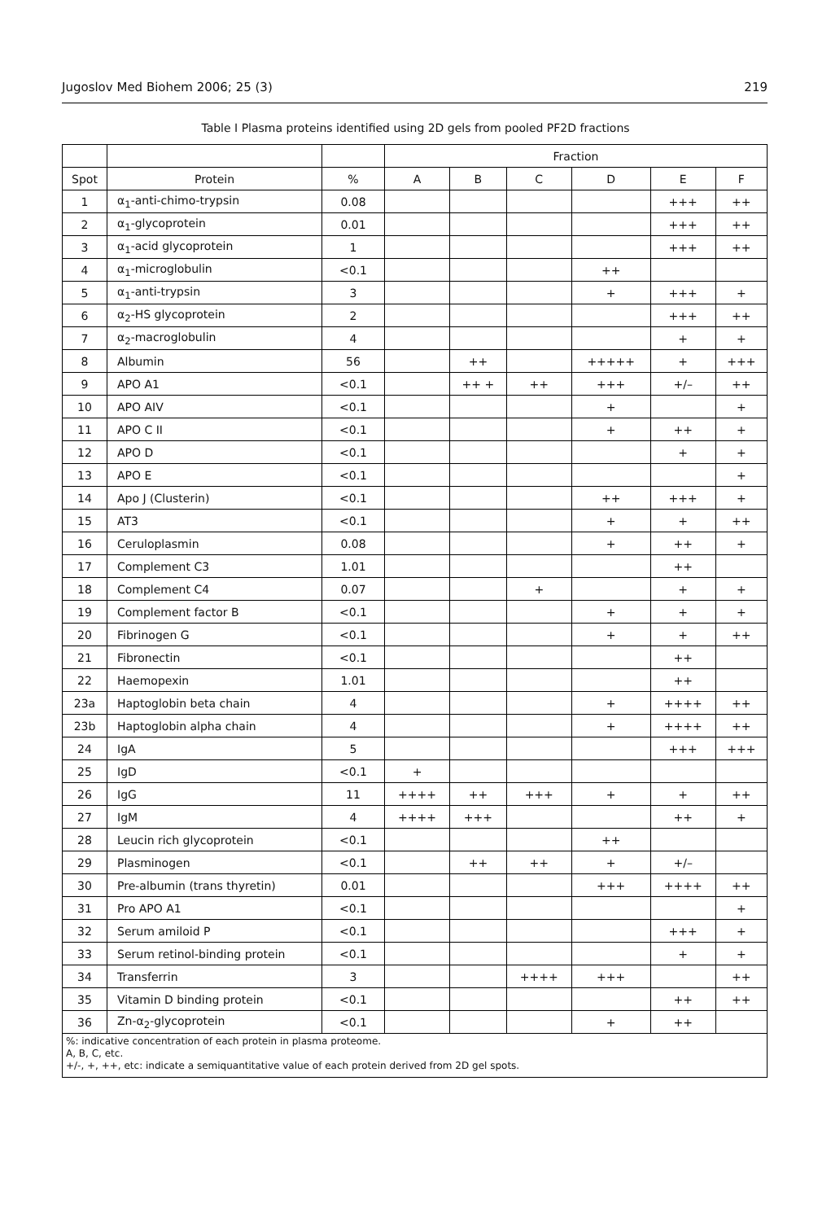Jugoslov Med Biohem 2006; 25 (3) 219
Table I Plasma proteins identified using 2D gels from pooled PF2D fractions
| | | | Fraction | | | | | |
| --- | --- | --- | --- | --- | --- | --- | --- | --- |
| Spot | Protein | % | A | B | C | D | E | F |
| 1 | α<sub>1</sub>-anti-chimo-trypsin | 0.08 | | | | | +++ | ++ |
| 2 | α<sub>1</sub>-glycoprotein | 0.01 | | | | | +++ | ++ |
| 3 | α<sub>1</sub>-acid glycoprotein | 1 | | | | | +++ | ++ |
| 4 | α<sub>1</sub>-microglobulin | <0.1 | | | | ++ | | |
| 5 | α<sub>1</sub>-anti-trypsin | 3 | | | | + | +++ | + |
| 6 | α<sub>2</sub>-HS glycoprotein | 2 | | | | | +++ | ++ |
| 7 | α<sub>2</sub>-macroglobulin | 4 | | | | | + | + |
| 8 | Albumin | 56 | | ++ | | +++++ | + | +++ |
| 9 | APO A1 | <0.1 | | ++ + | ++ | +++ | +/– | ++ |
| 10 | APO AIV | <0.1 | | | | + | | + |
| 11 | APO C II | <0.1 | | | | + | ++ | + |
| 12 | APO D | <0.1 | | | | | + | + |
| 13 | APO E | <0.1 | | | | | | + |
| 14 | Apo J (Clusterin) | <0.1 | | | | ++ | +++ | + |
| 15 | AT3 | <0.1 | | | | + | + | ++ |
| 16 | Ceruloplasmin | 0.08 | | | | + | ++ | + |
| 17 | Complement C3 | 1.01 | | | | | ++ | |
| 18 | Complement C4 | 0.07 | | | + | | + | + |
| 19 | Complement factor B | <0.1 | | | | + | + | + |
| 20 | Fibrinogen G | <0.1 | | | | + | + | ++ |
| 21 | Fibronectin | <0.1 | | | | | ++ | |
| 22 | Haemopexin | 1.01 | | | | | ++ | |
| 23a | Haptoglobin beta chain | 4 | | | | + | ++++ | ++ |
| 23b | Haptoglobin alpha chain | 4 | | | | + | ++++ | ++ |
| 24 | IgA | 5 | | | | | +++ | +++ |
| 25 | IgD | <0.1 | + | | | | | |
| 26 | IgG | 11 | ++++ | ++ | +++ | + | + | ++ |
| 27 | IgM | 4 | ++++ | +++ | | | ++ | + |
| 28 | Leucin rich glycoprotein | <0.1 | | | | ++ | | |
| 29 | Plasminogen | <0.1 | | ++ | ++ | + | +/– | |
| 30 | Pre-albumin (trans thyretin) | 0.01 | | | | +++ | ++++ | ++ |
| 31 | Pro APO A1 | <0.1 | | | | | | + |
| 32 | Serum amiloid P | <0.1 | | | | | +++ | + |
| 33 | Serum retinol-binding protein | <0.1 | | | | | + | + |
| 34 | Transferrin | 3 | | | ++++ | +++ | | ++ |
| 35 | Vitamin D binding protein | <0.1 | | | | | ++ | ++ |
| 36 | Zn-α<sub>2</sub>-glycoprotein | <0.1 | | | | + | ++ | |
| %: indicative concentration of each protein in plasma proteome. A, B, C, etc. +/-, +, ++, etc: indicate a semiquantitative value of each protein derived from 2D gel spots. | | | | | | | | |